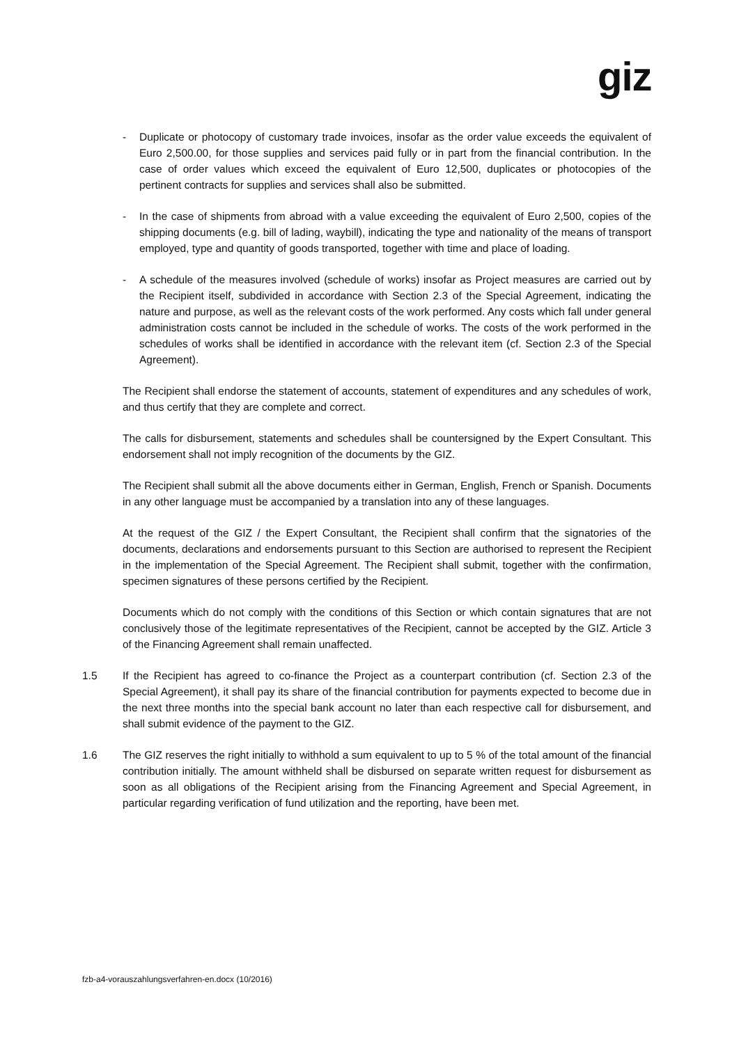giz
- Duplicate or photocopy of customary trade invoices, insofar as the order value exceeds the equivalent of Euro 2,500.00, for those supplies and services paid fully or in part from the financial contribution. In the case of order values which exceed the equivalent of Euro 12,500, duplicates or photocopies of the pertinent contracts for supplies and services shall also be submitted.
- In the case of shipments from abroad with a value exceeding the equivalent of Euro 2,500, copies of the shipping documents (e.g. bill of lading, waybill), indicating the type and nationality of the means of transport employed, type and quantity of goods transported, together with time and place of loading.
- A schedule of the measures involved (schedule of works) insofar as Project measures are carried out by the Recipient itself, subdivided in accordance with Section 2.3 of the Special Agreement, indicating the nature and purpose, as well as the relevant costs of the work performed. Any costs which fall under general administration costs cannot be included in the schedule of works. The costs of the work performed in the schedules of works shall be identified in accordance with the relevant item (cf. Section 2.3 of the Special Agreement).
The Recipient shall endorse the statement of accounts, statement of expenditures and any schedules of work, and thus certify that they are complete and correct.
The calls for disbursement, statements and schedules shall be countersigned by the Expert Consultant. This endorsement shall not imply recognition of the documents by the GIZ.
The Recipient shall submit all the above documents either in German, English, French or Spanish. Documents in any other language must be accompanied by a translation into any of these languages.
At the request of the GIZ / the Expert Consultant, the Recipient shall confirm that the signatories of the documents, declarations and endorsements pursuant to this Section are authorised to represent the Recipient in the implementation of the Special Agreement. The Recipient shall submit, together with the confirmation, specimen signatures of these persons certified by the Recipient.
Documents which do not comply with the conditions of this Section or which contain signatures that are not conclusively those of the legitimate representatives of the Recipient, cannot be accepted by the GIZ. Article 3 of the Financing Agreement shall remain unaffected.
1.5 If the Recipient has agreed to co-finance the Project as a counterpart contribution (cf. Section 2.3 of the Special Agreement), it shall pay its share of the financial contribution for payments expected to become due in the next three months into the special bank account no later than each respective call for disbursement, and shall submit evidence of the payment to the GIZ.
1.6 The GIZ reserves the right initially to withhold a sum equivalent to up to 5 % of the total amount of the financial contribution initially. The amount withheld shall be disbursed on separate written request for disbursement as soon as all obligations of the Recipient arising from the Financing Agreement and Special Agreement, in particular regarding verification of fund utilization and the reporting, have been met.
fzb-a4-vorauszahlungsverfahren-en.docx (10/2016)